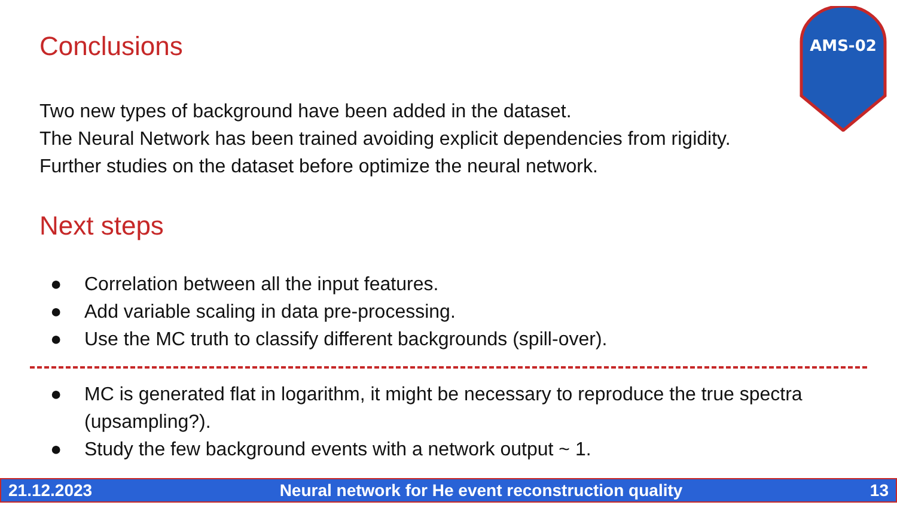AMS-02
Conclusions
Two new types of background have been added in the dataset.
The Neural Network has been trained avoiding explicit dependencies from rigidity.
Further studies on the dataset before optimize the neural network.
Next steps
● Correlation between all the input features.
● Add variable scaling in data pre-processing.
● Use the MC truth to classify different backgrounds (spill-over).
● MC is generated flat in logarithm, it might be necessary to reproduce the true spectra (upsampling?).
● Study the few background events with a network output ~ 1.
21.12.2023 Neural network for He event reconstruction quality 13